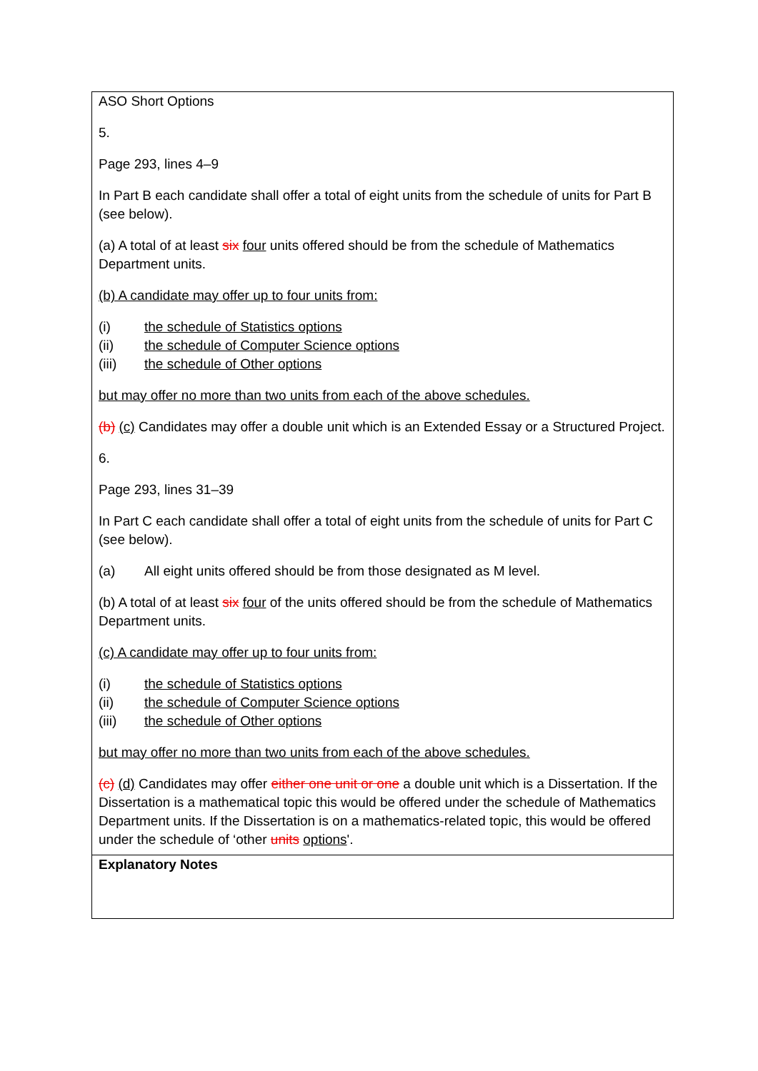| ASO Short Options 5. Page 293, lines 4–9 In Part B each candidate shall offer a total of eight units from the schedule of units for Part B (see below). (a) A total of at least six four units offered should be from the schedule of Mathematics Department units. (b) A candidate may offer up to four units from: (i) the schedule of Statistics options (ii) the schedule of Computer Science options (iii) the schedule of Other options but may offer no more than two units from each of the above schedules. (b) (c) Candidates may offer a double unit which is an Extended Essay or a Structured Project. 6. Page 293, lines 31–39 In Part C each candidate shall offer a total of eight units from the schedule of units for Part C (see below). (a) All eight units offered should be from those designated as M level. (b) A total of at least six four of the units offered should be from the schedule of Mathematics Department units. (c) A candidate may offer up to four units from: (i) the schedule of Statistics options (ii) the schedule of Computer Science options (iii) the schedule of Other options but may offer no more than two units from each of the above schedules. (c) (d) Candidates may offer either one unit or one a double unit which is a Dissertation. If the Dissertation is a mathematical topic this would be offered under the schedule of Mathematics Department units. If the Dissertation is on a mathematics-related topic, this would be offered under the schedule of ‘other units options '. |
| Explanatory Notes |